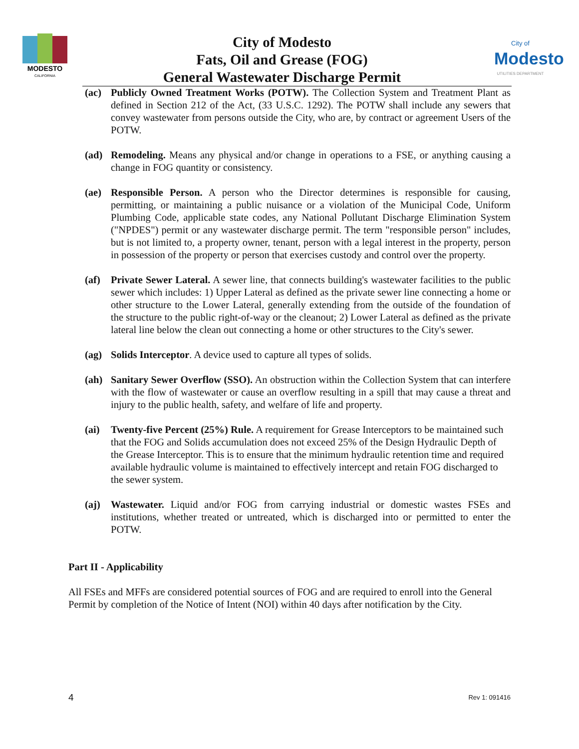MODESTO
CALIFORNIA
City of Modesto
Fats, Oil and Grease (FOG)
General Wastewater Discharge Permit
City of
Modesto
UTILITIES DEPARTMENT
(ac) Publicly Owned Treatment Works (POTW). The Collection System and Treatment Plant as defined in Section 212 of the Act, (33 U.S.C. 1292). The POTW shall include any sewers that convey wastewater from persons outside the City, who are, by contract or agreement Users of the POTW.
(ad) Remodeling. Means any physical and/or change in operations to a FSE, or anything causing a change in FOG quantity or consistency.
(ae) Responsible Person. A person who the Director determines is responsible for causing, permitting, or maintaining a public nuisance or a violation of the Municipal Code, Uniform Plumbing Code, applicable state codes, any National Pollutant Discharge Elimination System ("NPDES") permit or any wastewater discharge permit. The term "responsible person" includes, but is not limited to, a property owner, tenant, person with a legal interest in the property, person in possession of the property or person that exercises custody and control over the property.
(af) Private Sewer Lateral. A sewer line, that connects building's wastewater facilities to the public sewer which includes: 1) Upper Lateral as defined as the private sewer line connecting a home or other structure to the Lower Lateral, generally extending from the outside of the foundation of the structure to the public right-of-way or the cleanout; 2) Lower Lateral as defined as the private lateral line below the clean out connecting a home or other structures to the City's sewer.
(ag) Solids Interceptor. A device used to capture all types of solids.
(ah) Sanitary Sewer Overflow (SSO). An obstruction within the Collection System that can interfere with the flow of wastewater or cause an overflow resulting in a spill that may cause a threat and injury to the public health, safety, and welfare of life and property.
(ai) Twenty-five Percent (25%) Rule. A requirement for Grease Interceptors to be maintained such that the FOG and Solids accumulation does not exceed 25% of the Design Hydraulic Depth of the Grease Interceptor. This is to ensure that the minimum hydraulic retention time and required available hydraulic volume is maintained to effectively intercept and retain FOG discharged to the sewer system.
(aj) Wastewater. Liquid and/or FOG from carrying industrial or domestic wastes FSEs and institutions, whether treated or untreated, which is discharged into or permitted to enter the POTW.
Part II - Applicability
All FSEs and MFFs are considered potential sources of FOG and are required to enroll into the General Permit by completion of the Notice of Intent (NOI) within 40 days after notification by the City.
4 Rev 1: 091416